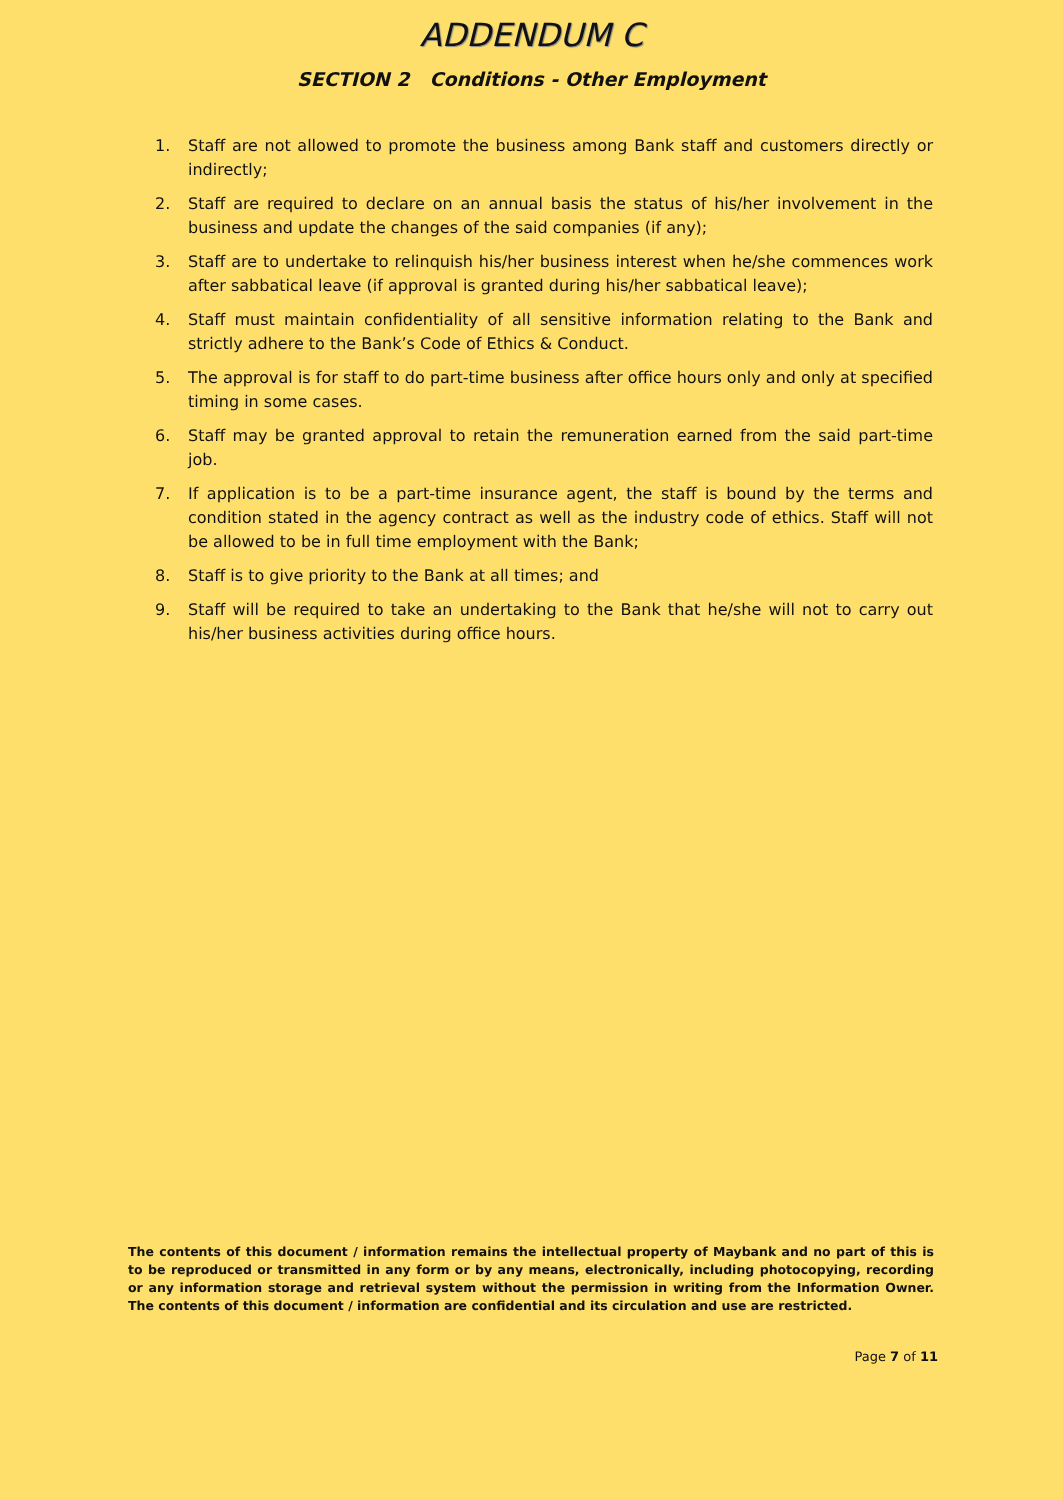ADDENDUM C
SECTION 2 Conditions - Other Employment
1. Staff are not allowed to promote the business among Bank staff and customers directly or indirectly;
2. Staff are required to declare on an annual basis the status of his/her involvement in the business and update the changes of the said companies (if any);
3. Staff are to undertake to relinquish his/her business interest when he/she commences work after sabbatical leave (if approval is granted during his/her sabbatical leave);
4. Staff must maintain confidentiality of all sensitive information relating to the Bank and strictly adhere to the Bank’s Code of Ethics & Conduct.
5. The approval is for staff to do part-time business after office hours only and only at specified timing in some cases.
6. Staff may be granted approval to retain the remuneration earned from the said part-time job.
7. If application is to be a part-time insurance agent, the staff is bound by the terms and condition stated in the agency contract as well as the industry code of ethics. Staff will not be allowed to be in full time employment with the Bank;
8. Staff is to give priority to the Bank at all times; and
9. Staff will be required to take an undertaking to the Bank that he/she will not to carry out his/her business activities during office hours.
The contents of this document / information remains the intellectual property of Maybank and no part of this is to be reproduced or transmitted in any form or by any means, electronically, including photocopying, recording or any information storage and retrieval system without the permission in writing from the Information Owner. The contents of this document / information are confidential and its circulation and use are restricted.
Page 7 of 11